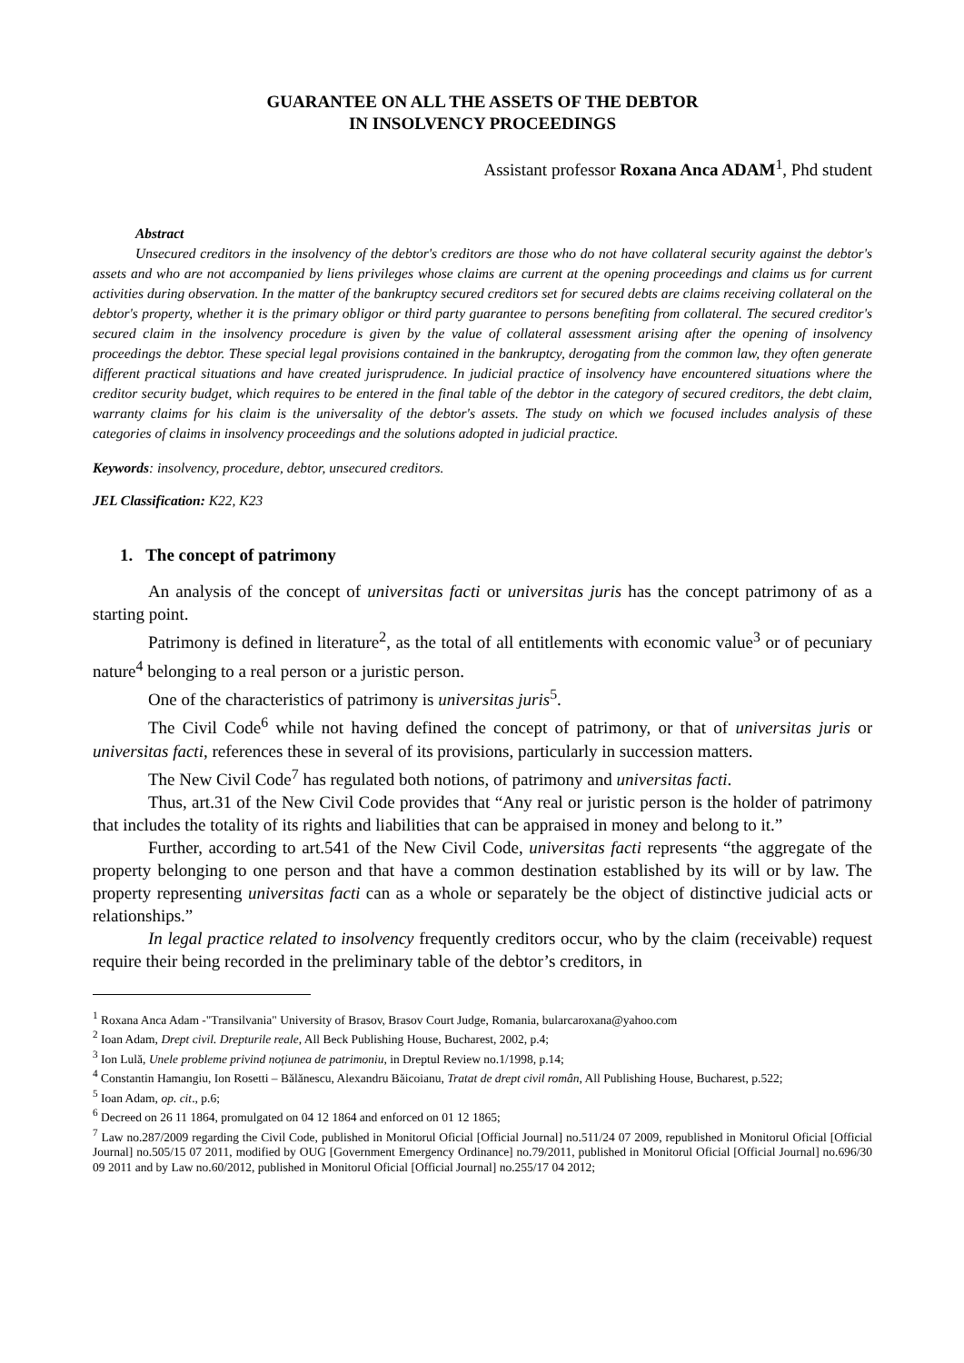GUARANTEE ON ALL THE ASSETS OF THE DEBTOR
IN INSOLVENCY PROCEEDINGS
Assistant professor Roxana Anca ADAM<sup>1</sup>, Phd student
Abstract
Unsecured creditors in the insolvency of the debtor's creditors are those who do not have collateral security against the debtor's assets and who are not accompanied by liens privileges whose claims are current at the opening proceedings and claims us for current activities during observation. In the matter of the bankruptcy secured creditors set for secured debts are claims receiving collateral on the debtor's property, whether it is the primary obligor or third party guarantee to persons benefiting from collateral. The secured creditor's secured claim in the insolvency procedure is given by the value of collateral assessment arising after the opening of insolvency proceedings the debtor. These special legal provisions contained in the bankruptcy, derogating from the common law, they often generate different practical situations and have created jurisprudence. In judicial practice of insolvency have encountered situations where the creditor security budget, which requires to be entered in the final table of the debtor in the category of secured creditors, the debt claim, warranty claims for his claim is the universality of the debtor's assets. The study on which we focused includes analysis of these categories of claims in insolvency proceedings and the solutions adopted in judicial practice.
Keywords: insolvency, procedure, debtor, unsecured creditors.
JEL Classification: K22, K23
1. The concept of patrimony
An analysis of the concept of universitas facti or universitas juris has the concept patrimony of as a starting point.
Patrimony is defined in literature<sup>2</sup>, as the total of all entitlements with economic value<sup>3</sup> or of pecuniary nature<sup>4</sup> belonging to a real person or a juristic person.
One of the characteristics of patrimony is universitas juris<sup>5</sup>.
The Civil Code<sup>6</sup> while not having defined the concept of patrimony, or that of universitas juris or universitas facti, references these in several of its provisions, particularly in succession matters.
The New Civil Code<sup>7</sup> has regulated both notions, of patrimony and universitas facti.
Thus, art.31 of the New Civil Code provides that “Any real or juristic person is the holder of patrimony that includes the totality of its rights and liabilities that can be appraised in money and belong to it.”
Further, according to art.541 of the New Civil Code, universitas facti represents “the aggregate of the property belonging to one person and that have a common destination established by its will or by law. The property representing universitas facti can as a whole or separately be the object of distinctive judicial acts or relationships.”
In legal practice related to insolvency frequently creditors occur, who by the claim (receivable) request require their being recorded in the preliminary table of the debtor’s creditors, in
<sup>1</sup> Roxana Anca Adam -"Transilvania" University of Brasov, Brasov Court Judge, Romania, bularcaroxana@yahoo.com
<sup>2</sup> Ioan Adam, Drept civil. Drepturile reale, All Beck Publishing House, Bucharest, 2002, p.4;
<sup>3</sup> Ion Lulă, Unele probleme privind noțiunea de patrimoniu, in Dreptul Review no.1/1998, p.14;
<sup>4</sup> Constantin Hamangiu, Ion Rosetti – Bălănescu, Alexandru Băicoianu, Tratat de drept civil român, All Publishing House, Bucharest, p.522;
<sup>5</sup> Ioan Adam, op. cit., p.6;
<sup>6</sup> Decreed on 26 11 1864, promulgated on 04 12 1864 and enforced on 01 12 1865;
<sup>7</sup> Law no.287/2009 regarding the Civil Code, published in Monitorul Oficial [Official Journal] no.511/24 07 2009, republished in Monitorul Oficial [Official Journal] no.505/15 07 2011, modified by OUG [Government Emergency Ordinance] no.79/2011, published in Monitorul Oficial [Official Journal] no.696/30 09 2011 and by Law no.60/2012, published in Monitorul Oficial [Official Journal] no.255/17 04 2012;